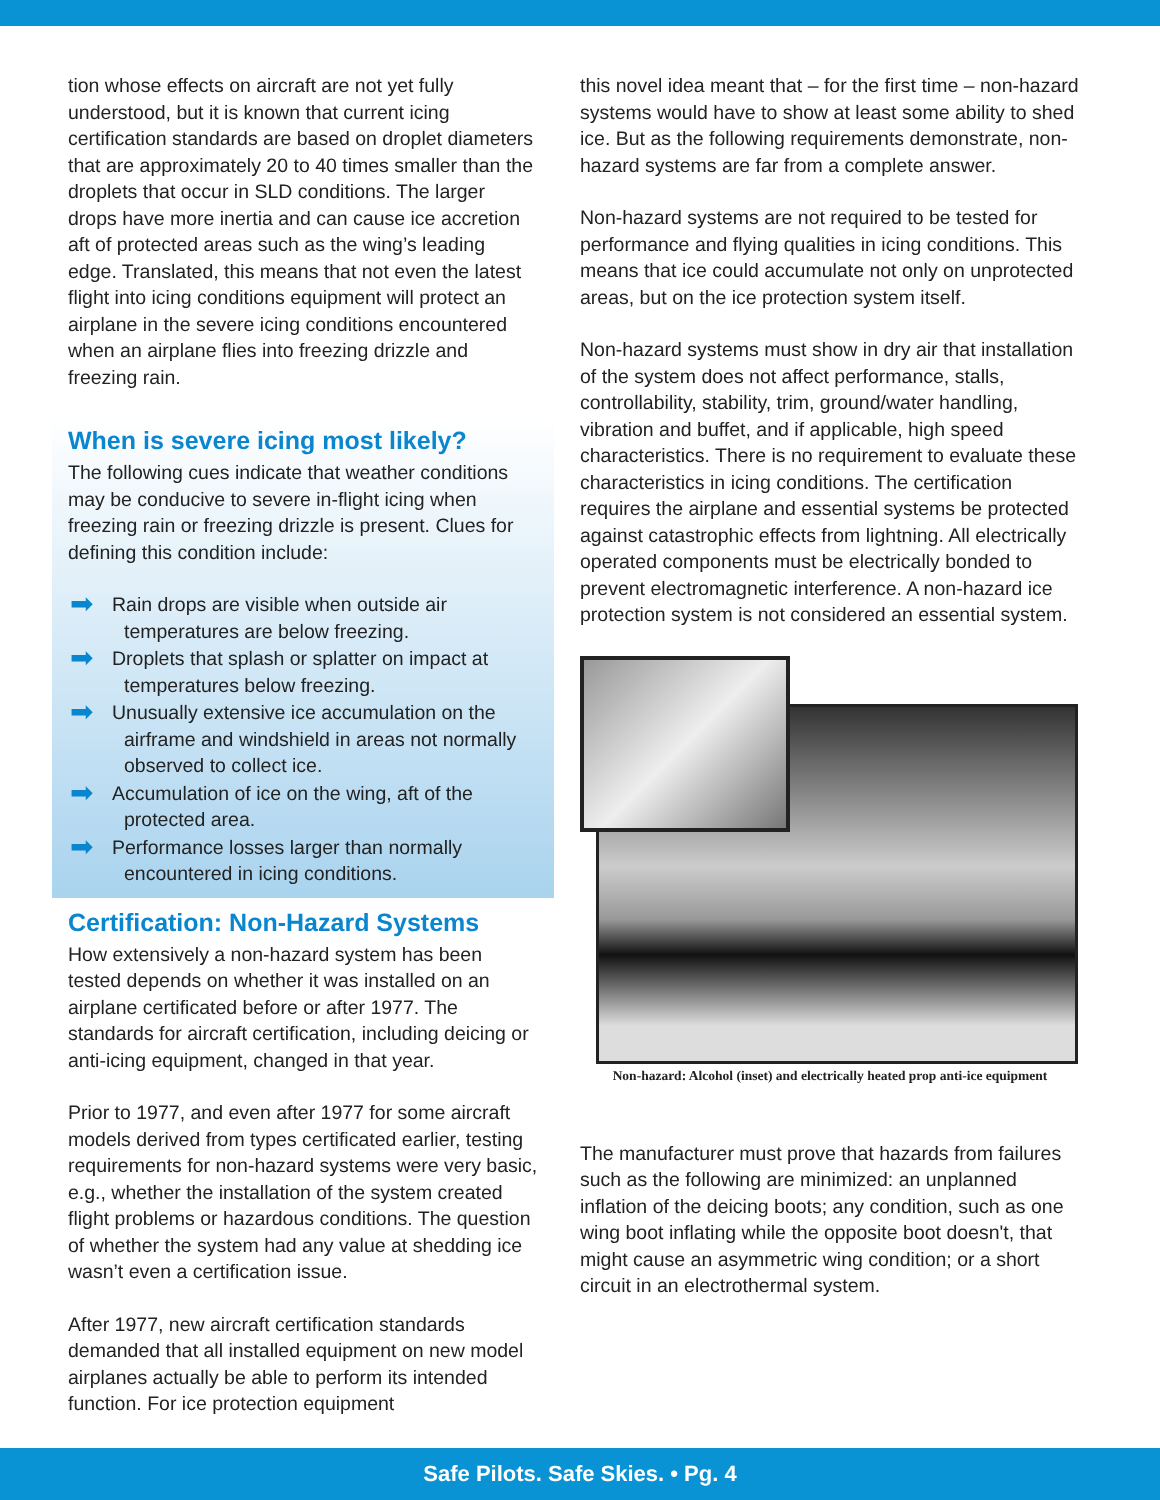tion whose effects on aircraft are not yet fully understood, but it is known that current icing certification standards are based on droplet diameters that are approximately 20 to 40 times smaller than the droplets that occur in SLD conditions. The larger drops have more inertia and can cause ice accretion aft of protected areas such as the wing’s leading edge. Translated, this means that not even the latest flight into icing conditions equipment will protect an airplane in the severe icing conditions encountered when an airplane flies into freezing drizzle and freezing rain.
When is severe icing most likely?
The following cues indicate that weather conditions may be conducive to severe in-flight icing when freezing rain or freezing drizzle is present. Clues for defining this condition include:
➡ Rain drops are visible when outside air temperatures are below freezing.
➡ Droplets that splash or splatter on impact at temperatures below freezing.
➡ Unusually extensive ice accumulation on the airframe and windshield in areas not normally observed to collect ice.
➡ Accumulation of ice on the wing, aft of the protected area.
➡ Performance losses larger than normally encountered in icing conditions.
Certification: Non-Hazard Systems
How extensively a non-hazard system has been tested depends on whether it was installed on an airplane certificated before or after 1977. The standards for aircraft certification, including deicing or anti-icing equipment, changed in that year.
Prior to 1977, and even after 1977 for some aircraft models derived from types certificated earlier, testing requirements for non-hazard systems were very basic, e.g., whether the installation of the system created flight problems or hazardous conditions. The question of whether the system had any value at shedding ice wasn’t even a certification issue.
After 1977, new aircraft certification standards demanded that all installed equipment on new model airplanes actually be able to perform its intended function. For ice protection equipment
this novel idea meant that – for the first time – non-hazard systems would have to show at least some ability to shed ice. But as the following requirements demonstrate, non-hazard systems are far from a complete answer.
Non-hazard systems are not required to be tested for performance and flying qualities in icing conditions. This means that ice could accumulate not only on unprotected areas, but on the ice protection system itself.
Non-hazard systems must show in dry air that installation of the system does not affect performance, stalls, controllability, stability, trim, ground/water handling, vibration and buffet, and if applicable, high speed characteristics. There is no requirement to evaluate these characteristics in icing conditions. The certification requires the airplane and essential systems be protected against catastrophic effects from lightning. All electrically operated components must be electrically bonded to prevent electromagnetic interference. A non-hazard ice protection system is not considered an essential system.
Non-hazard: Alcohol (inset) and electrically heated prop anti-ice equipment
The manufacturer must prove that hazards from failures such as the following are minimized: an unplanned inflation of the deicing boots; any condition, such as one wing boot inflating while the opposite boot doesn't, that might cause an asymmetric wing condition; or a short circuit in an electrothermal system.
Safe Pilots. Safe Skies. • Pg. 4